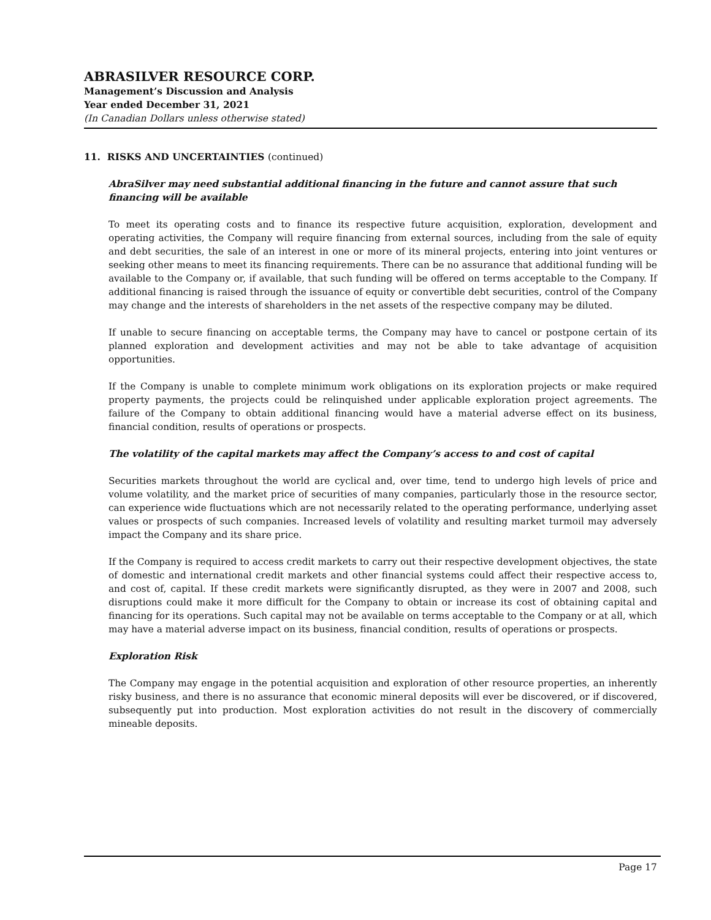ABRASILVER RESOURCE CORP.
Management’s Discussion and Analysis
Year ended December 31, 2021
(In Canadian Dollars unless otherwise stated)
11. RISKS AND UNCERTAINTIES (continued)
AbraSilver may need substantial additional financing in the future and cannot assure that such financing will be available
To meet its operating costs and to finance its respective future acquisition, exploration, development and operating activities, the Company will require financing from external sources, including from the sale of equity and debt securities, the sale of an interest in one or more of its mineral projects, entering into joint ventures or seeking other means to meet its financing requirements. There can be no assurance that additional funding will be available to the Company or, if available, that such funding will be offered on terms acceptable to the Company. If additional financing is raised through the issuance of equity or convertible debt securities, control of the Company may change and the interests of shareholders in the net assets of the respective company may be diluted.
If unable to secure financing on acceptable terms, the Company may have to cancel or postpone certain of its planned exploration and development activities and may not be able to take advantage of acquisition opportunities.
If the Company is unable to complete minimum work obligations on its exploration projects or make required property payments, the projects could be relinquished under applicable exploration project agreements. The failure of the Company to obtain additional financing would have a material adverse effect on its business, financial condition, results of operations or prospects.
The volatility of the capital markets may affect the Company’s access to and cost of capital
Securities markets throughout the world are cyclical and, over time, tend to undergo high levels of price and volume volatility, and the market price of securities of many companies, particularly those in the resource sector, can experience wide fluctuations which are not necessarily related to the operating performance, underlying asset values or prospects of such companies. Increased levels of volatility and resulting market turmoil may adversely impact the Company and its share price.
If the Company is required to access credit markets to carry out their respective development objectives, the state of domestic and international credit markets and other financial systems could affect their respective access to, and cost of, capital. If these credit markets were significantly disrupted, as they were in 2007 and 2008, such disruptions could make it more difficult for the Company to obtain or increase its cost of obtaining capital and financing for its operations. Such capital may not be available on terms acceptable to the Company or at all, which may have a material adverse impact on its business, financial condition, results of operations or prospects.
Exploration Risk
The Company may engage in the potential acquisition and exploration of other resource properties, an inherently risky business, and there is no assurance that economic mineral deposits will ever be discovered, or if discovered, subsequently put into production. Most exploration activities do not result in the discovery of commercially mineable deposits.
Page 17